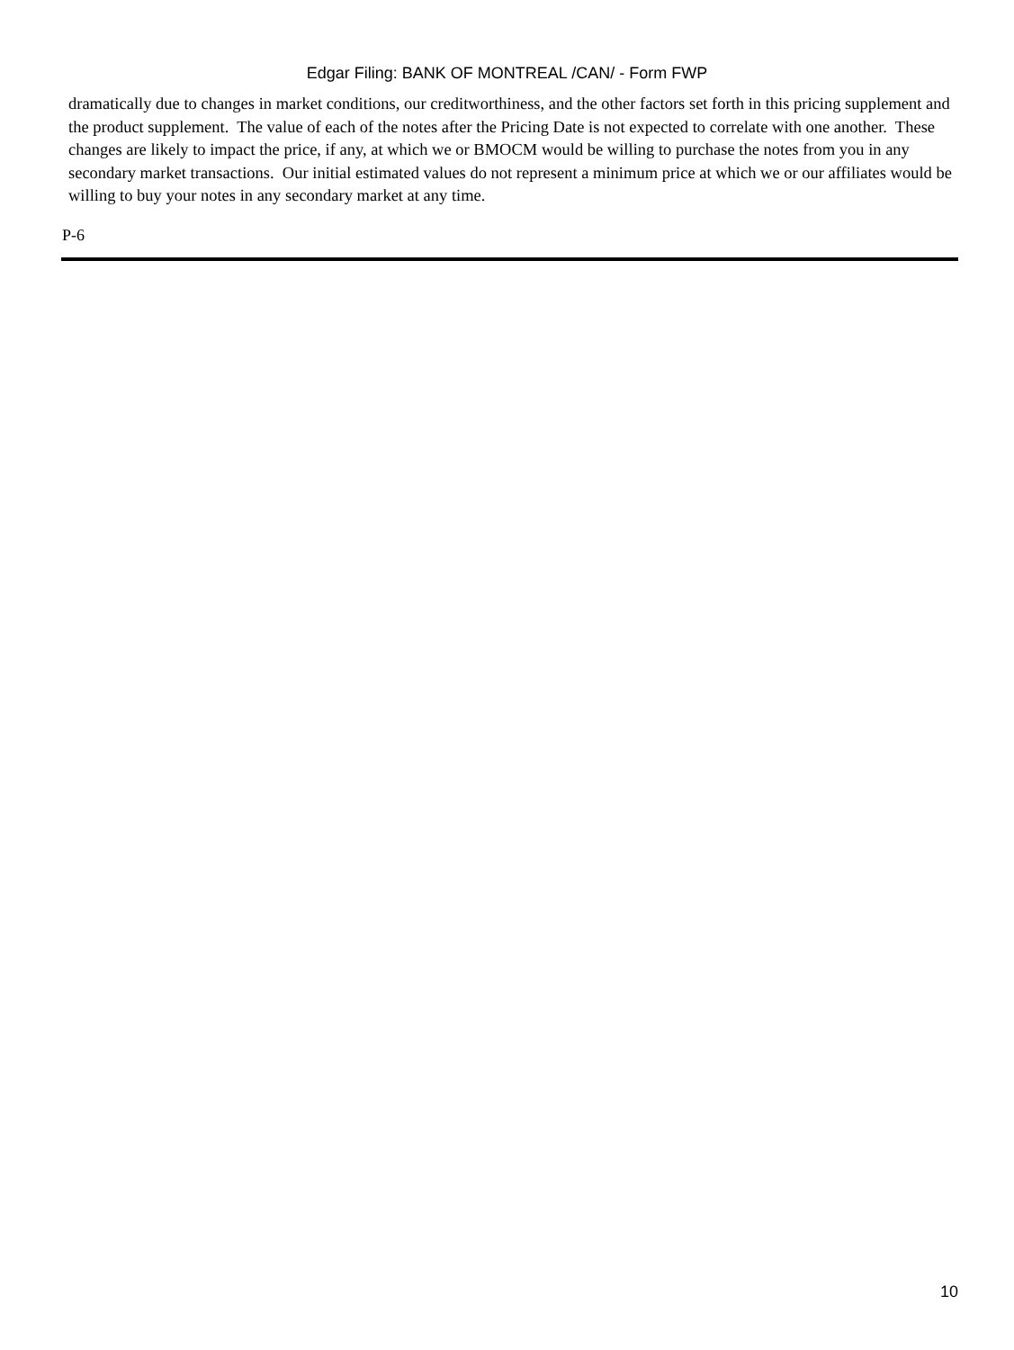Edgar Filing: BANK OF MONTREAL /CAN/ - Form FWP
dramatically due to changes in market conditions, our creditworthiness, and the other factors set forth in this pricing supplement and the product supplement. The value of each of the notes after the Pricing Date is not expected to correlate with one another. These changes are likely to impact the price, if any, at which we or BMOCM would be willing to purchase the notes from you in any secondary market transactions. Our initial estimated values do not represent a minimum price at which we or our affiliates would be willing to buy your notes in any secondary market at any time.
P-6
10